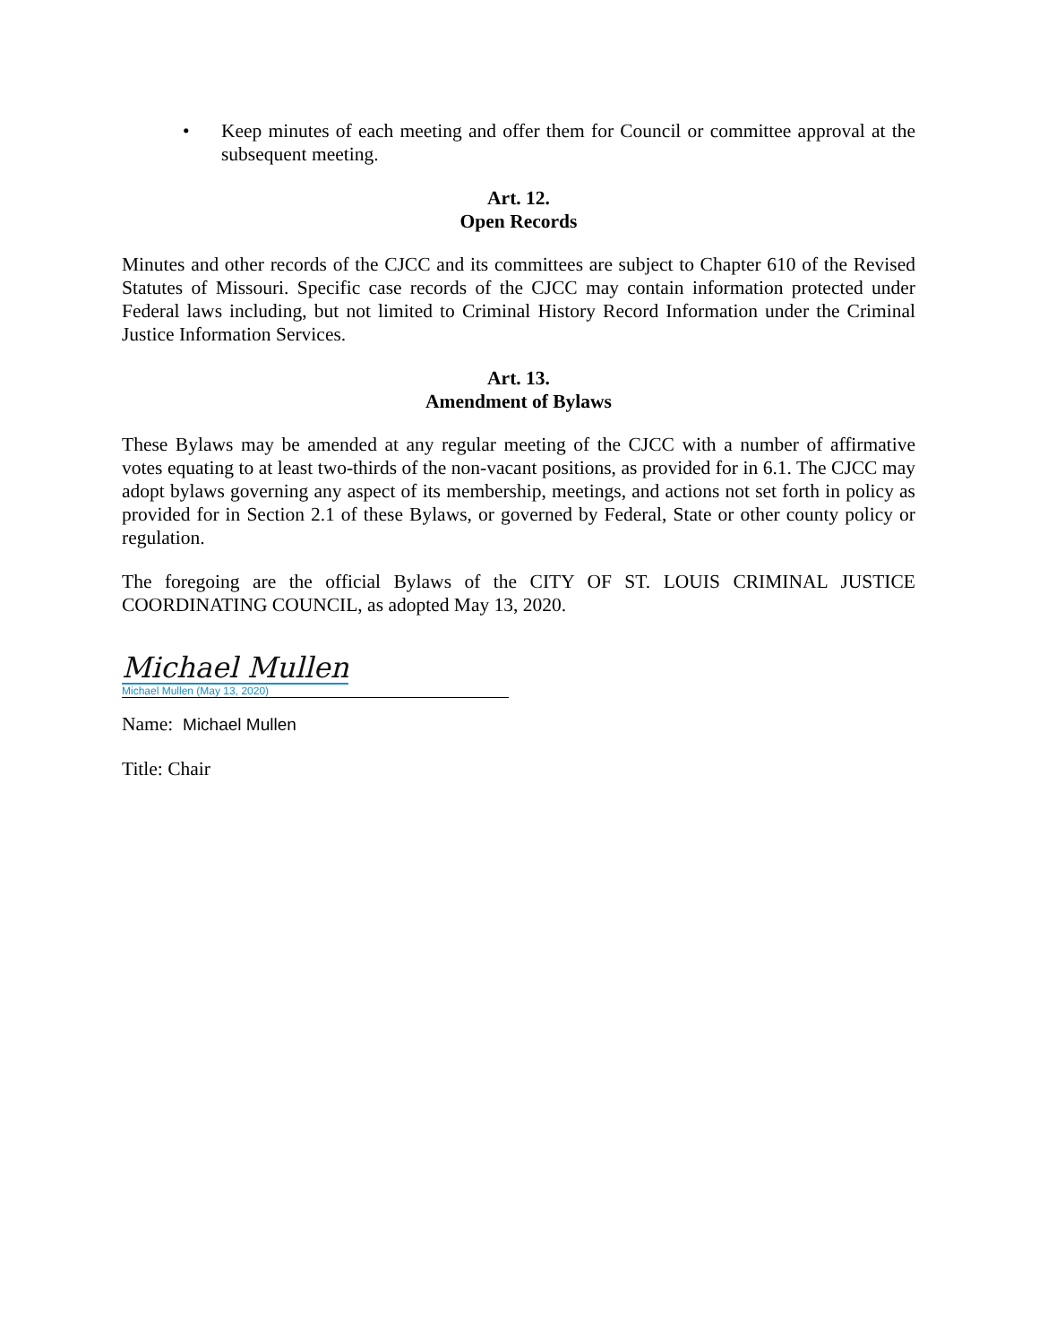• Keep minutes of each meeting and offer them for Council or committee approval at the subsequent meeting.
Art. 12.
Open Records
Minutes and other records of the CJCC and its committees are subject to Chapter 610 of the Revised Statutes of Missouri. Specific case records of the CJCC may contain information protected under Federal laws including, but not limited to Criminal History Record Information under the Criminal Justice Information Services.
Art. 13.
Amendment of Bylaws
These Bylaws may be amended at any regular meeting of the CJCC with a number of affirmative votes equating to at least two-thirds of the non-vacant positions, as provided for in 6.1. The CJCC may adopt bylaws governing any aspect of its membership, meetings, and actions not set forth in policy as provided for in Section 2.1 of these Bylaws, or governed by Federal, State or other county policy or regulation.
The foregoing are the official Bylaws of the CITY OF ST. LOUIS CRIMINAL JUSTICE COORDINATING COUNCIL, as adopted May 13, 2020.
Michael Mullen
Michael Mullen (May 13, 2020)
Name: Michael Mullen
Title: Chair